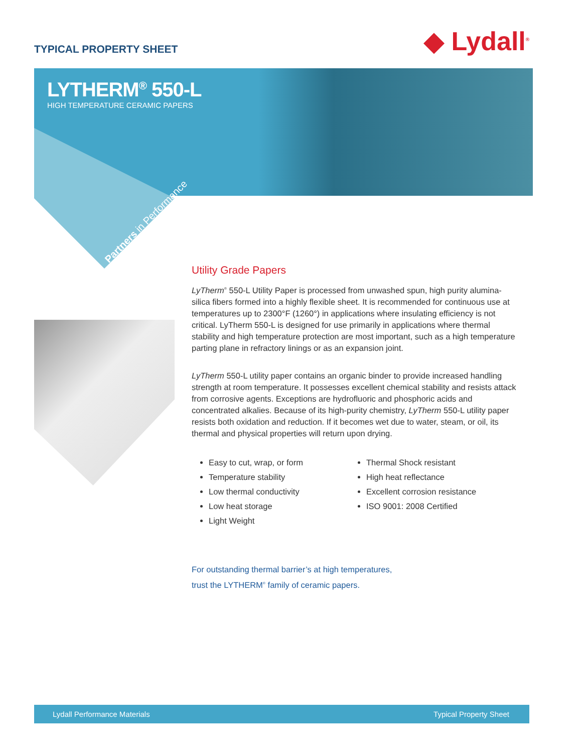TYPICAL PROPERTY SHEET ◆ Lydall<sup>®</sup>
LYTHERM<sup>®</sup> 550-L
HIGH TEMPERATURE CERAMIC PAPERS
Partners in Performance
Utility Grade Papers
LyTherm<sup>®</sup> 550-L Utility Paper is processed from unwashed spun, high purity alumina-silica fibers formed into a highly flexible sheet. It is recommended for continuous use at temperatures up to 2300°F (1260°) in applications where insulating efficiency is not critical. LyTherm 550-L is designed for use primarily in applications where thermal stability and high temperature protection are most important, such as a high temperature parting plane in refractory linings or as an expansion joint.
LyTherm 550-L utility paper contains an organic binder to provide increased handling strength at room temperature. It possesses excellent chemical stability and resists attack from corrosive agents. Exceptions are hydrofluoric and phosphoric acids and concentrated alkalies. Because of its high-purity chemistry, LyTherm 550-L utility paper resists both oxidation and reduction. If it becomes wet due to water, steam, or oil, its thermal and physical properties will return upon drying.
Easy to cut, wrap, or form
Temperature stability
Low thermal conductivity
Low heat storage
Light Weight
Thermal Shock resistant
High heat reflectance
Excellent corrosion resistance
ISO 9001: 2008 Certified
For outstanding thermal barrier’s at high temperatures,
trust the LYTHERM<sup>®</sup> family of ceramic papers.
Lydall Performance Materials Typical Property Sheet